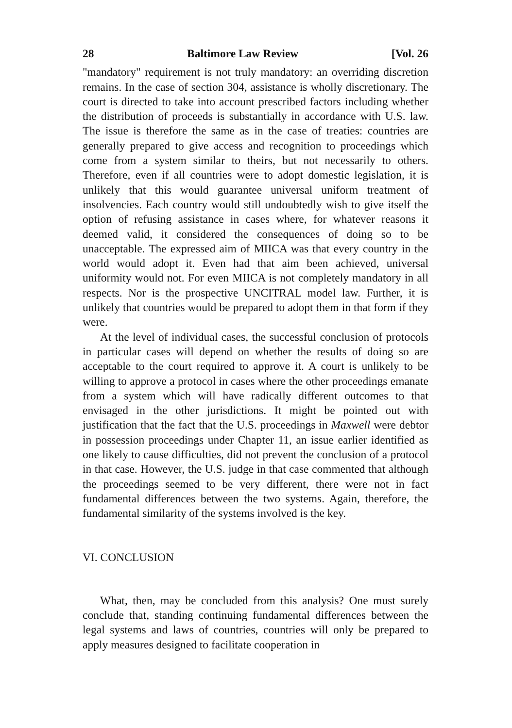28 Baltimore Law Review [Vol. 26
"mandatory" requirement is not truly mandatory: an overriding discretion remains. In the case of section 304, assistance is wholly discretionary. The court is directed to take into account prescribed factors including whether the distribution of proceeds is substantially in accordance with U.S. law. The issue is therefore the same as in the case of treaties: countries are generally prepared to give access and recognition to proceedings which come from a system similar to theirs, but not necessarily to others. Therefore, even if all countries were to adopt domestic legislation, it is unlikely that this would guarantee universal uniform treatment of insolvencies. Each country would still undoubtedly wish to give itself the option of refusing assistance in cases where, for whatever reasons it deemed valid, it considered the consequences of doing so to be unacceptable. The expressed aim of MIICA was that every country in the world would adopt it. Even had that aim been achieved, universal uniformity would not. For even MIICA is not completely mandatory in all respects. Nor is the prospective UNCITRAL model law. Further, it is unlikely that countries would be prepared to adopt them in that form if they were.
At the level of individual cases, the successful conclusion of protocols in particular cases will depend on whether the results of doing so are acceptable to the court required to approve it. A court is unlikely to be willing to approve a protocol in cases where the other proceedings emanate from a system which will have radically different outcomes to that envisaged in the other jurisdictions. It might be pointed out with justification that the fact that the U.S. proceedings in Maxwell were debtor in possession proceedings under Chapter 11, an issue earlier identified as one likely to cause difficulties, did not prevent the conclusion of a protocol in that case. However, the U.S. judge in that case commented that although the proceedings seemed to be very different, there were not in fact fundamental differences between the two systems. Again, therefore, the fundamental similarity of the systems involved is the key.
VI. CONCLUSION
What, then, may be concluded from this analysis? One must surely conclude that, standing continuing fundamental differences between the legal systems and laws of countries, countries will only be prepared to apply measures designed to facilitate cooperation in